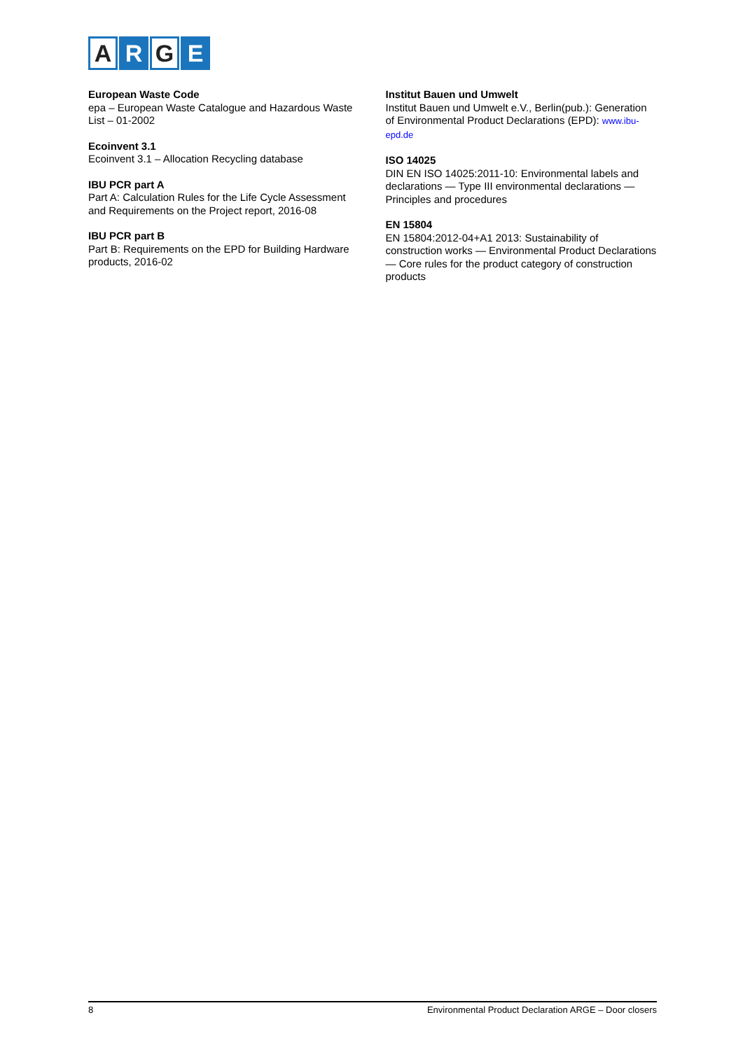A R G E
European Waste Code
epa – European Waste Catalogue and Hazardous Waste List – 01-2002
Ecoinvent 3.1
Ecoinvent 3.1 – Allocation Recycling database
IBU PCR part A
Part A: Calculation Rules for the Life Cycle Assessment and Requirements on the Project report, 2016-08
IBU PCR part B
Part B: Requirements on the EPD for Building Hardware products, 2016-02
Institut Bauen und Umwelt
Institut Bauen und Umwelt e.V., Berlin(pub.): Generation of Environmental Product Declarations (EPD): www.ibu-epd.de
ISO 14025
DIN EN ISO 14025:2011-10: Environmental labels and declarations — Type III environmental declarations — Principles and procedures
EN 15804
EN 15804:2012-04+A1 2013: Sustainability of construction works — Environmental Product Declarations — Core rules for the product category of construction products
8 Environmental Product Declaration ARGE – Door closers